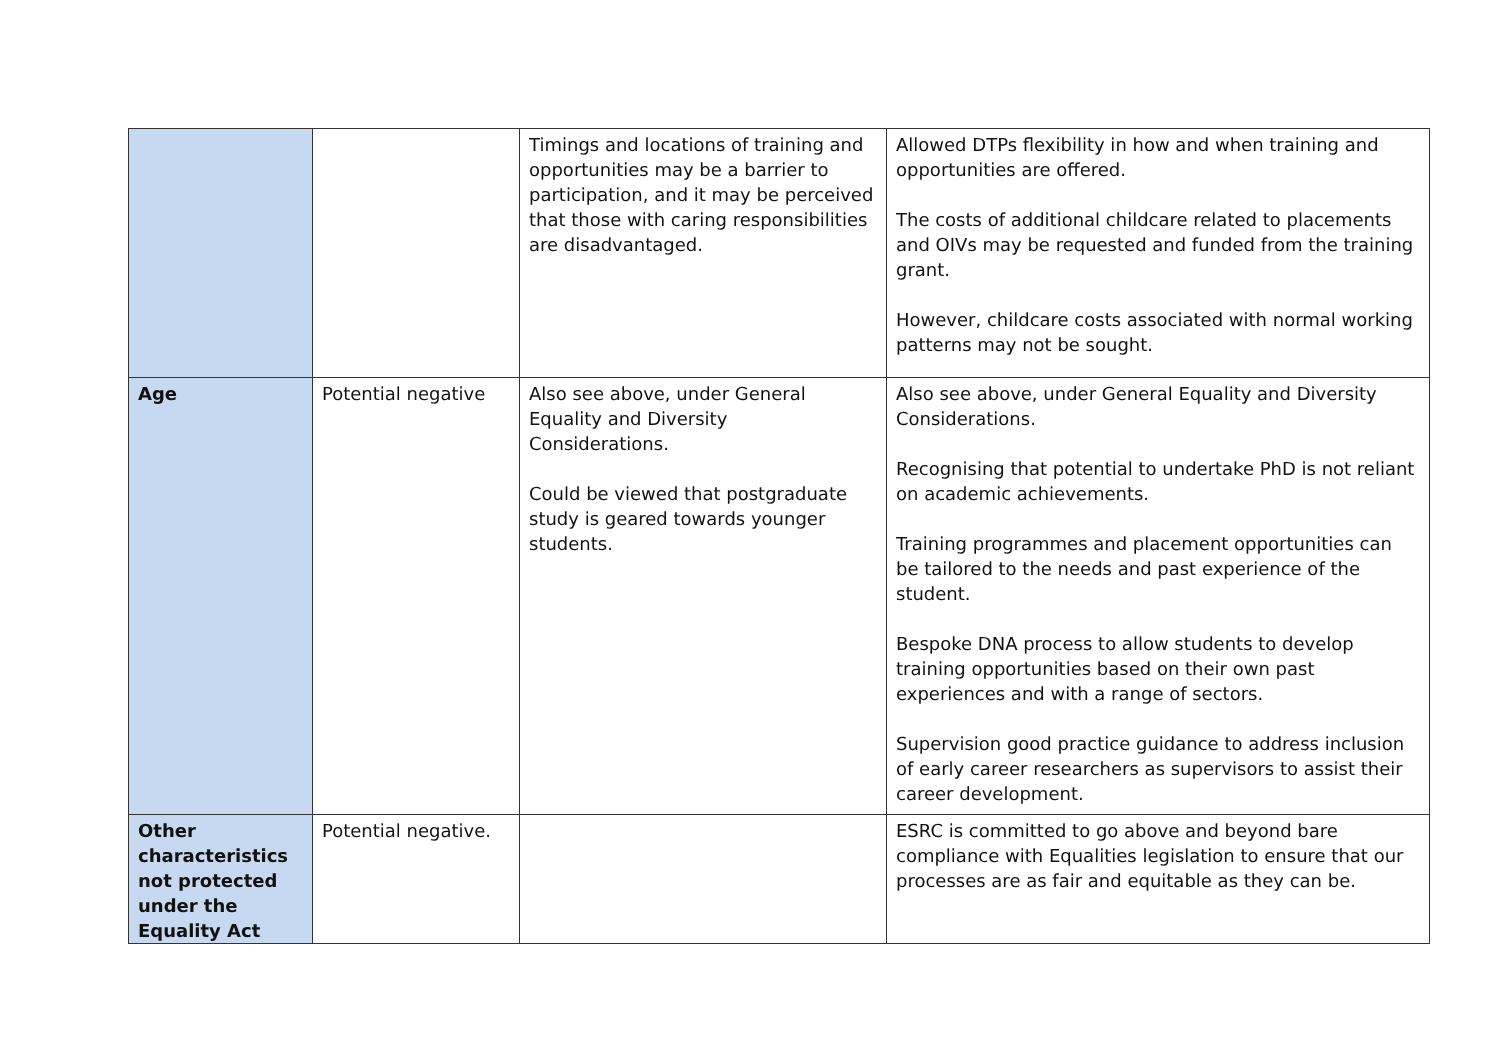| | | Timings and locations of training and opportunities may be a barrier to participation, and it may be perceived that those with caring responsibilities are disadvantaged. | Allowed DTPs flexibility in how and when training and opportunities are offered. The costs of additional childcare related to placements and OIVs may be requested and funded from the training grant. However, childcare costs associated with normal working patterns may not be sought. |
| Age | Potential negative | Also see above, under General Equality and Diversity Considerations. Could be viewed that postgraduate study is geared towards younger students. | Also see above, under General Equality and Diversity Considerations. Recognising that potential to undertake PhD is not reliant on academic achievements. Training programmes and placement opportunities can be tailored to the needs and past experience of the student. Bespoke DNA process to allow students to develop training opportunities based on their own past experiences and with a range of sectors. Supervision good practice guidance to address inclusion of early career researchers as supervisors to assist their career development. |
| Other characteristics not protected under the Equality Act | Potential negative. | | ESRC is committed to go above and beyond bare compliance with Equalities legislation to ensure that our processes are as fair and equitable as they can be. |